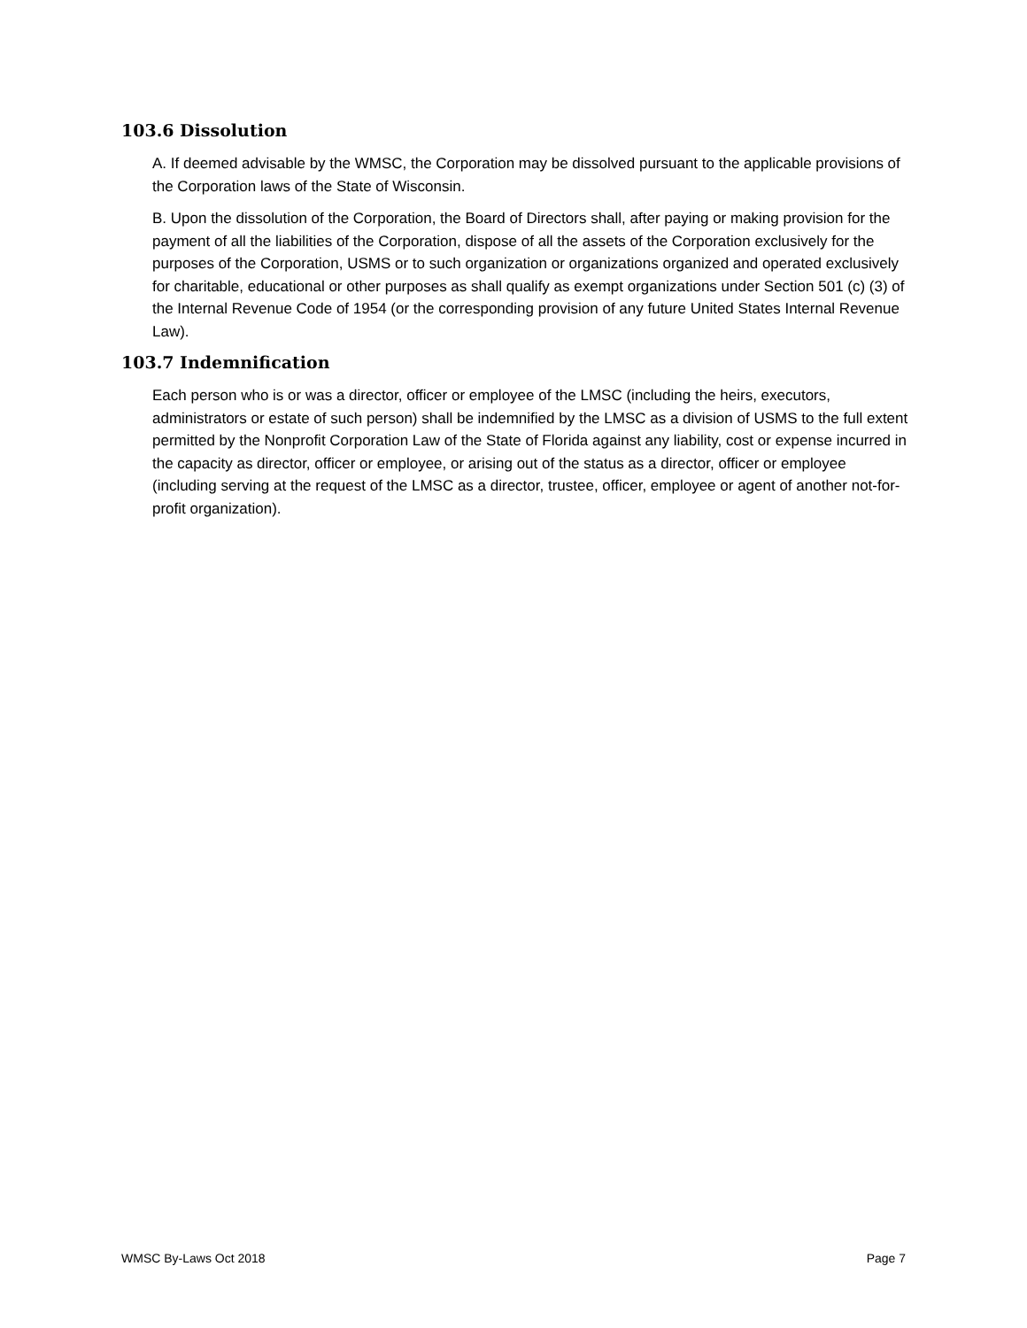103.6 Dissolution
A. If deemed advisable by the WMSC, the Corporation may be dissolved pursuant to the applicable provisions of the Corporation laws of the State of Wisconsin.
B. Upon the dissolution of the Corporation, the Board of Directors shall, after paying or making provision for the payment of all the liabilities of the Corporation, dispose of all the assets of the Corporation exclusively for the purposes of the Corporation, USMS or to such organization or organizations organized and operated exclusively for charitable, educational or other purposes as shall qualify as exempt organizations under Section 501 (c) (3) of the Internal Revenue Code of 1954 (or the corresponding provision of any future United States Internal Revenue Law).
103.7 Indemnification
Each person who is or was a director, officer or employee of the LMSC (including the heirs, executors, administrators or estate of such person) shall be indemnified by the LMSC as a division of USMS to the full extent permitted by the Nonprofit Corporation Law of the State of Florida against any liability, cost or expense incurred in the capacity as director, officer or employee, or arising out of the status as a director, officer or employee (including serving at the request of the LMSC as a director, trustee, officer, employee or agent of another not-for-profit organization).
WMSC By-Laws Oct 2018 Page 7